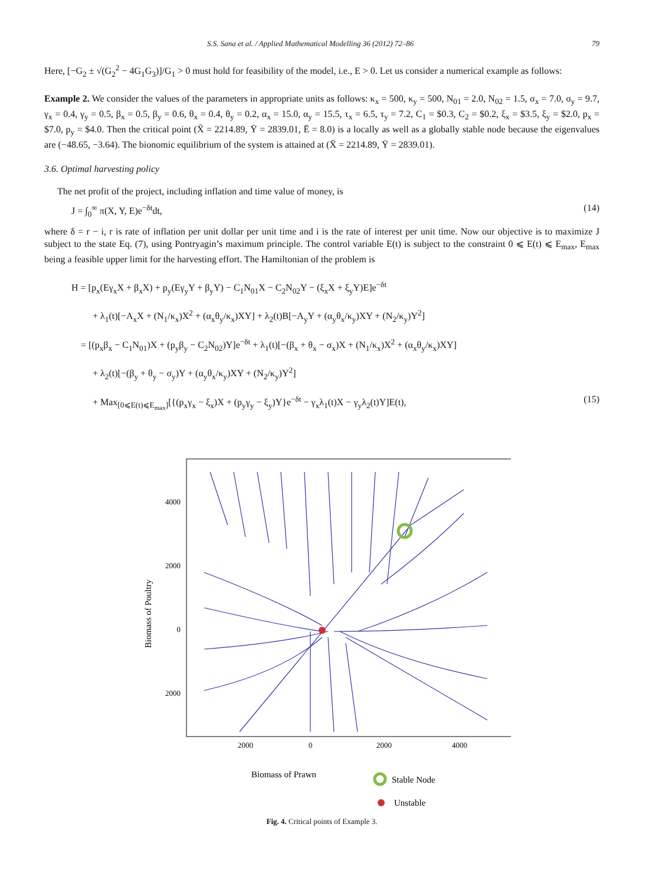S.S. Sana et al. / Applied Mathematical Modelling 36 (2012) 72–86 79
Here, [−G<sub>2</sub> ± √(G<sub>2</sub><sup>2</sup> − 4G<sub>1</sub>G<sub>3</sub>)]/G<sub>1</sub> > 0 must hold for feasibility of the model, i.e., E > 0. Let us consider a numerical example as follows:
Example 2. We consider the values of the parameters in appropriate units as follows: κ<sub>x</sub> = 500, κ<sub>y</sub> = 500, N<sub>01</sub> = 2.0, N<sub>02</sub> = 1.5, σ<sub>x</sub> = 7.0, σ<sub>y</sub> = 9.7, γ<sub>x</sub> = 0.4, γ<sub>y</sub> = 0.5, β<sub>x</sub> = 0.5, β<sub>y</sub> = 0.6, θ<sub>x</sub> = 0.4, θ<sub>y</sub> = 0.2, α<sub>x</sub> = 15.0, α<sub>y</sub> = 15.5, τ<sub>x</sub> = 6.5, τ<sub>y</sub> = 7.2, C<sub>1</sub> = $0.3, C<sub>2</sub> = $0.2, ξ<sub>x</sub> = $3.5, ξ<sub>y</sub> = $2.0, p<sub>x</sub> = $7.0, p<sub>y</sub> = $4.0. Then the critical point (X̄ = 2214.89, Ȳ = 2839.01, Ē = 8.0) is a locally as well as a globally stable node because the eigenvalues are (−48.65, −3.64). The bionomic equilibrium of the system is attained at (X̄ = 2214.89, Ȳ = 2839.01).
3.6. Optimal harvesting policy
The net profit of the project, including inflation and time value of money, is
J = ∫<sub>0</sub><sup>∞</sup> π(X, Y, E)e<sup>−δt</sup>dt, (14)
where δ = r − i, r is rate of inflation per unit dollar per unit time and i is the rate of interest per unit time. Now our objective is to maximize J subject to the state Eq. (7), using Pontryagin’s maximum principle. The control variable E(t) is subject to the constraint 0 ⩽ E(t) ⩽ E<sub>max</sub>, E<sub>max</sub> being a feasible upper limit for the harvesting effort. The Hamiltonian of the problem is
H = [p<sub>x</sub>(Eγ<sub>x</sub>X + β<sub>x</sub>X) + p<sub>y</sub>(Eγ<sub>y</sub>Y + β<sub>y</sub>Y) − C<sub>1</sub>N<sub>01</sub>X − C<sub>2</sub>N<sub>02</sub>Y − (ξ<sub>x</sub>X + ξ<sub>y</sub>Y)E]e<sup>−δt</sup>
+ λ<sub>1</sub>(t)[−A<sub>x</sub>X + (N<sub>1</sub>/κ<sub>x</sub>)X<sup>2</sup> + (α<sub>x</sub>θ<sub>y</sub>/κ<sub>x</sub>)XY] + λ<sub>2</sub>(t)B[−A<sub>y</sub>Y + (α<sub>y</sub>θ<sub>x</sub>/κ<sub>y</sub>)XY + (N<sub>2</sub>/κ<sub>y</sub>)Y<sup>2</sup>]
= [(p<sub>x</sub>β<sub>x</sub> − C<sub>1</sub>N<sub>01</sub>)X + (p<sub>y</sub>β<sub>y</sub> − C<sub>2</sub>N<sub>02</sub>)Y]e<sup>−δt</sup> + λ<sub>1</sub>(t)[−(β<sub>x</sub> + θ<sub>x</sub> − σ<sub>x</sub>)X + (N<sub>1</sub>/κ<sub>x</sub>)X<sup>2</sup> + (α<sub>x</sub>θ<sub>y</sub>/κ<sub>x</sub>)XY]
+ λ<sub>2</sub>(t)[−(β<sub>y</sub> + θ<sub>y</sub> − σ<sub>y</sub>)Y + (α<sub>y</sub>θ<sub>x</sub>/κ<sub>y</sub>)XY + (N<sub>2</sub>/κ<sub>y</sub>)Y<sup>2</sup>]
+ Max<sub>[0⩽E(t)⩽E<sub>max</sub>]</sub>[{(p<sub>x</sub>γ<sub>x</sub> − ξ<sub>x</sub>)X + (p<sub>y</sub>γ<sub>y</sub> − ξ<sub>y</sub>)Y}e<sup>−δt</sup> − γ<sub>x</sub>λ<sub>1</sub>(t)X − γ<sub>y</sub>λ<sub>2</sub>(t)Y]E(t), (15)
4000
2000
0
2000
2000
0
2000
4000
Biomass of Poultry
Biomass of Prawn
Stable Node
Unstable
Fig. 4. Critical points of Example 3.